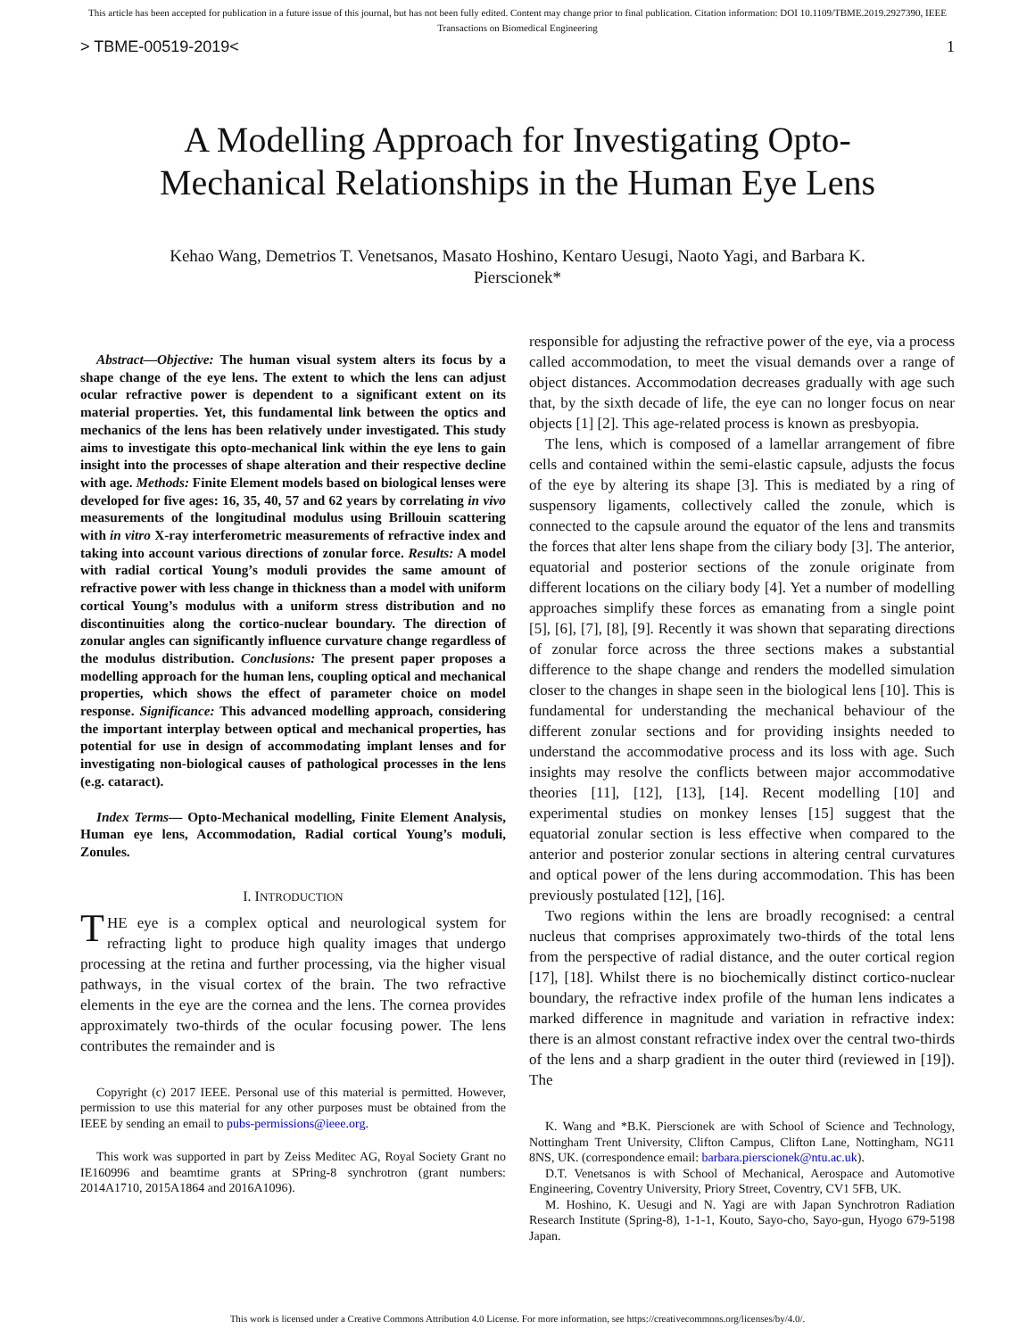This article has been accepted for publication in a future issue of this journal, but has not been fully edited. Content may change prior to final publication. Citation information: DOI 10.1109/TBME.2019.2927390, IEEE
Transactions on Biomedical Engineering
> TBME-00519-2019< 1
A Modelling Approach for Investigating Opto-Mechanical Relationships in the Human Eye Lens
Kehao Wang, Demetrios T. Venetsanos, Masato Hoshino, Kentaro Uesugi, Naoto Yagi, and Barbara K. Pierscionek*
Abstract—Objective: The human visual system alters its focus by a shape change of the eye lens. The extent to which the lens can adjust ocular refractive power is dependent to a significant extent on its material properties. Yet, this fundamental link between the optics and mechanics of the lens has been relatively under investigated. This study aims to investigate this opto-mechanical link within the eye lens to gain insight into the processes of shape alteration and their respective decline with age. Methods: Finite Element models based on biological lenses were developed for five ages: 16, 35, 40, 57 and 62 years by correlating in vivo measurements of the longitudinal modulus using Brillouin scattering with in vitro X-ray interferometric measurements of refractive index and taking into account various directions of zonular force. Results: A model with radial cortical Young’s moduli provides the same amount of refractive power with less change in thickness than a model with uniform cortical Young’s modulus with a uniform stress distribution and no discontinuities along the cortico-nuclear boundary. The direction of zonular angles can significantly influence curvature change regardless of the modulus distribution. Conclusions: The present paper proposes a modelling approach for the human lens, coupling optical and mechanical properties, which shows the effect of parameter choice on model response. Significance: This advanced modelling approach, considering the important interplay between optical and mechanical properties, has potential for use in design of accommodating implant lenses and for investigating non-biological causes of pathological processes in the lens (e.g. cataract).
Index Terms— Opto-Mechanical modelling, Finite Element Analysis, Human eye lens, Accommodation, Radial cortical Young’s moduli, Zonules.
I. INTRODUCTION
THE eye is a complex optical and neurological system for refracting light to produce high quality images that undergo processing at the retina and further processing, via the higher visual pathways, in the visual cortex of the brain. The two refractive elements in the eye are the cornea and the lens. The cornea provides approximately two-thirds of the ocular focusing power. The lens contributes the remainder and is
Copyright (c) 2017 IEEE. Personal use of this material is permitted. However, permission to use this material for any other purposes must be obtained from the IEEE by sending an email to pubs-permissions@ieee.org.
This work was supported in part by Zeiss Meditec AG, Royal Society Grant no IE160996 and beamtime grants at SPring-8 synchrotron (grant numbers: 2014A1710, 2015A1864 and 2016A1096).
responsible for adjusting the refractive power of the eye, via a process called accommodation, to meet the visual demands over a range of object distances. Accommodation decreases gradually with age such that, by the sixth decade of life, the eye can no longer focus on near objects [1] [2]. This age-related process is known as presbyopia.
The lens, which is composed of a lamellar arrangement of fibre cells and contained within the semi-elastic capsule, adjusts the focus of the eye by altering its shape [3]. This is mediated by a ring of suspensory ligaments, collectively called the zonule, which is connected to the capsule around the equator of the lens and transmits the forces that alter lens shape from the ciliary body [3]. The anterior, equatorial and posterior sections of the zonule originate from different locations on the ciliary body [4]. Yet a number of modelling approaches simplify these forces as emanating from a single point [5], [6], [7], [8], [9]. Recently it was shown that separating directions of zonular force across the three sections makes a substantial difference to the shape change and renders the modelled simulation closer to the changes in shape seen in the biological lens [10]. This is fundamental for understanding the mechanical behaviour of the different zonular sections and for providing insights needed to understand the accommodative process and its loss with age. Such insights may resolve the conflicts between major accommodative theories [11], [12], [13], [14]. Recent modelling [10] and experimental studies on monkey lenses [15] suggest that the equatorial zonular section is less effective when compared to the anterior and posterior zonular sections in altering central curvatures and optical power of the lens during accommodation. This has been previously postulated [12], [16].
Two regions within the lens are broadly recognised: a central nucleus that comprises approximately two-thirds of the total lens from the perspective of radial distance, and the outer cortical region [17], [18]. Whilst there is no biochemically distinct cortico-nuclear boundary, the refractive index profile of the human lens indicates a marked difference in magnitude and variation in refractive index: there is an almost constant refractive index over the central two-thirds of the lens and a sharp gradient in the outer third (reviewed in [19]). The
K. Wang and *B.K. Pierscionek are with School of Science and Technology, Nottingham Trent University, Clifton Campus, Clifton Lane, Nottingham, NG11 8NS, UK. (correspondence email: barbara.pierscionek@ntu.ac.uk).
D.T. Venetsanos is with School of Mechanical, Aerospace and Automotive Engineering, Coventry University, Priory Street, Coventry, CV1 5FB, UK.
M. Hoshino, K. Uesugi and N. Yagi are with Japan Synchrotron Radiation Research Institute (Spring-8), 1-1-1, Kouto, Sayo-cho, Sayo-gun, Hyogo 679-5198 Japan.
This work is licensed under a Creative Commons Attribution 4.0 License. For more information, see https://creativecommons.org/licenses/by/4.0/.